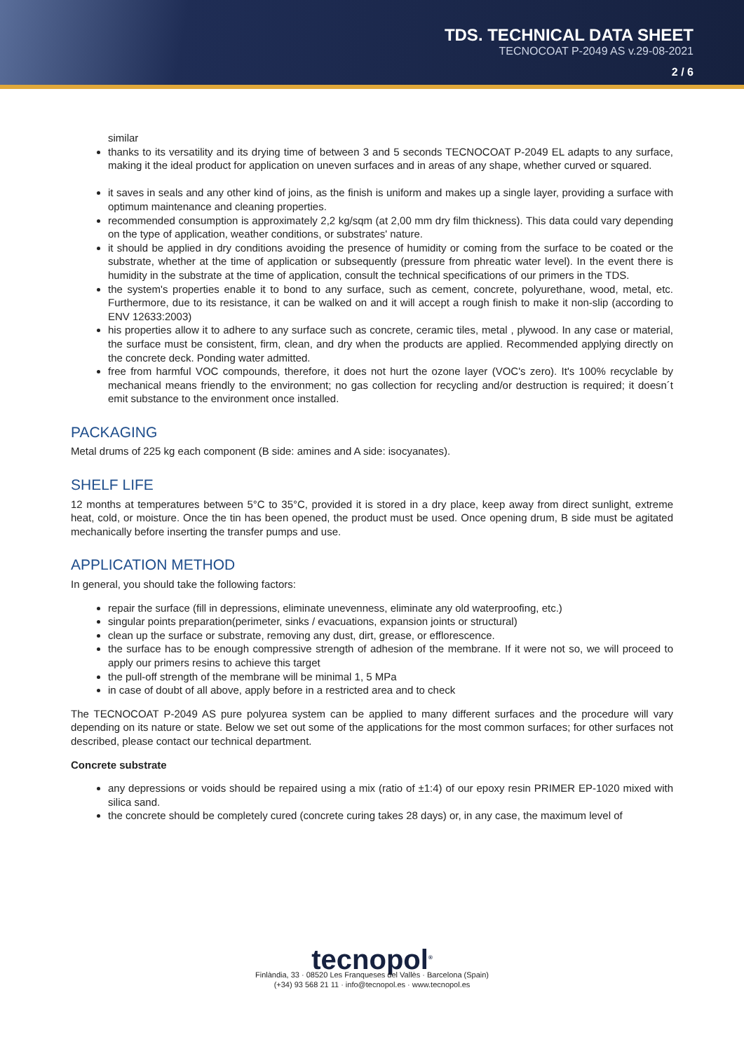TDS. TECHNICAL DATA SHEET
TECNOCOAT P-2049 AS v.29-08-2021
2 / 6
similar
thanks to its versatility and its drying time of between 3 and 5 seconds TECNOCOAT P-2049 EL adapts to any surface, making it the ideal product for application on uneven surfaces and in areas of any shape, whether curved or squared.
it saves in seals and any other kind of joins, as the finish is uniform and makes up a single layer, providing a surface with optimum maintenance and cleaning properties.
recommended consumption is approximately 2,2 kg/sqm (at 2,00 mm dry film thickness). This data could vary depending on the type of application, weather conditions, or substrates' nature.
it should be applied in dry conditions avoiding the presence of humidity or coming from the surface to be coated or the substrate, whether at the time of application or subsequently (pressure from phreatic water level). In the event there is humidity in the substrate at the time of application, consult the technical specifications of our primers in the TDS.
the system's properties enable it to bond to any surface, such as cement, concrete, polyurethane, wood, metal, etc. Furthermore, due to its resistance, it can be walked on and it will accept a rough finish to make it non-slip (according to ENV 12633:2003)
his properties allow it to adhere to any surface such as concrete, ceramic tiles, metal , plywood. In any case or material, the surface must be consistent, firm, clean, and dry when the products are applied. Recommended applying directly on the concrete deck. Ponding water admitted.
free from harmful VOC compounds, therefore, it does not hurt the ozone layer (VOC's zero). It's 100% recyclable by mechanical means friendly to the environment; no gas collection for recycling and/or destruction is required; it doesn´t emit substance to the environment once installed.
PACKAGING
Metal drums of 225 kg each component (B side: amines and A side: isocyanates).
SHELF LIFE
12 months at temperatures between 5°C to 35°C, provided it is stored in a dry place, keep away from direct sunlight, extreme heat, cold, or moisture. Once the tin has been opened, the product must be used. Once opening drum, B side must be agitated mechanically before inserting the transfer pumps and use.
APPLICATION METHOD
In general, you should take the following factors:
repair the surface (fill in depressions, eliminate unevenness, eliminate any old waterproofing, etc.)
singular points preparation(perimeter, sinks / evacuations, expansion joints or structural)
clean up the surface or substrate, removing any dust, dirt, grease, or efflorescence.
the surface has to be enough compressive strength of adhesion of the membrane. If it were not so, we will proceed to apply our primers resins to achieve this target
the pull-off strength of the membrane will be minimal 1, 5 MPa
in case of doubt of all above, apply before in a restricted area and to check
The TECNOCOAT P-2049 AS pure polyurea system can be applied to many different surfaces and the procedure will vary depending on its nature or state. Below we set out some of the applications for the most common surfaces; for other surfaces not described, please contact our technical department.
Concrete substrate
any depressions or voids should be repaired using a mix (ratio of ±1:4) of our epoxy resin PRIMER EP-1020 mixed with silica sand.
the concrete should be completely cured (concrete curing takes 28 days) or, in any case, the maximum level of
tecnopol<sup>®</sup>
Finlàndia, 33 · 08520 Les Franqueses del Vallès · Barcelona (Spain)
(+34) 93 568 21 11 · info@tecnopol.es · www.tecnopol.es